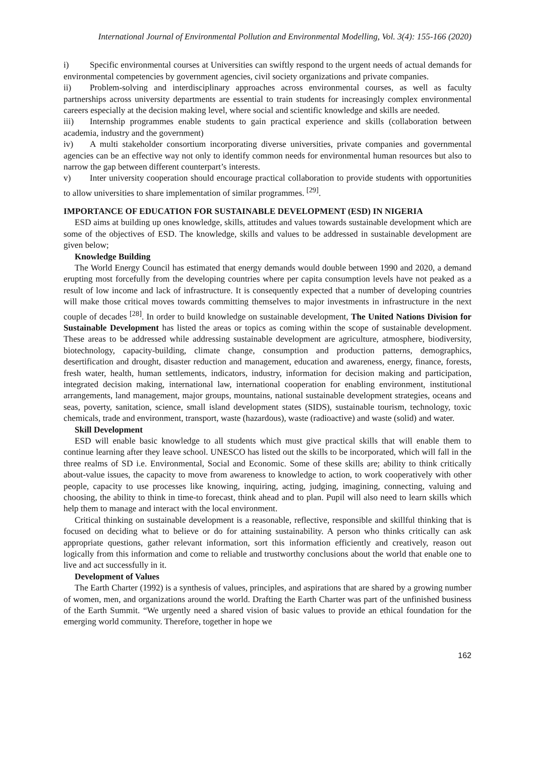International Journal of Environmental Pollution and Environmental Modelling, Vol. 3(4): 155-166 (2020)
i) Specific environmental courses at Universities can swiftly respond to the urgent needs of actual demands for environmental competencies by government agencies, civil society organizations and private companies.
ii) Problem-solving and interdisciplinary approaches across environmental courses, as well as faculty partnerships across university departments are essential to train students for increasingly complex environmental careers especially at the decision making level, where social and scientific knowledge and skills are needed.
iii) Internship programmes enable students to gain practical experience and skills (collaboration between academia, industry and the government)
iv) A multi stakeholder consortium incorporating diverse universities, private companies and governmental agencies can be an effective way not only to identify common needs for environmental human resources but also to narrow the gap between different counterpart’s interests.
v) Inter university cooperation should encourage practical collaboration to provide students with opportunities to allow universities to share implementation of similar programmes. <sup>[29]</sup>.
IMPORTANCE OF EDUCATION FOR SUSTAINABLE DEVELOPMENT (ESD) IN NIGERIA
ESD aims at building up ones knowledge, skills, attitudes and values towards sustainable development which are some of the objectives of ESD. The knowledge, skills and values to be addressed in sustainable development are given below;
Knowledge Building
The World Energy Council has estimated that energy demands would double between 1990 and 2020, a demand erupting most forcefully from the developing countries where per capita consumption levels have not peaked as a result of low income and lack of infrastructure. It is consequently expected that a number of developing countries will make those critical moves towards committing themselves to major investments in infrastructure in the next couple of decades <sup>[28]</sup>. In order to build knowledge on sustainable development, The United Nations Division for Sustainable Development has listed the areas or topics as coming within the scope of sustainable development. These areas to be addressed while addressing sustainable development are agriculture, atmosphere, biodiversity, biotechnology, capacity-building, climate change, consumption and production patterns, demographics, desertification and drought, disaster reduction and management, education and awareness, energy, finance, forests, fresh water, health, human settlements, indicators, industry, information for decision making and participation, integrated decision making, international law, international cooperation for enabling environment, institutional arrangements, land management, major groups, mountains, national sustainable development strategies, oceans and seas, poverty, sanitation, science, small island development states (SIDS), sustainable tourism, technology, toxic chemicals, trade and environment, transport, waste (hazardous), waste (radioactive) and waste (solid) and water.
Skill Development
ESD will enable basic knowledge to all students which must give practical skills that will enable them to continue learning after they leave school. UNESCO has listed out the skills to be incorporated, which will fall in the three realms of SD i.e. Environmental, Social and Economic. Some of these skills are; ability to think critically about-value issues, the capacity to move from awareness to knowledge to action, to work cooperatively with other people, capacity to use processes like knowing, inquiring, acting, judging, imagining, connecting, valuing and choosing, the ability to think in time-to forecast, think ahead and to plan. Pupil will also need to learn skills which help them to manage and interact with the local environment.
Critical thinking on sustainable development is a reasonable, reflective, responsible and skillful thinking that is focused on deciding what to believe or do for attaining sustainability. A person who thinks critically can ask appropriate questions, gather relevant information, sort this information efficiently and creatively, reason out logically from this information and come to reliable and trustworthy conclusions about the world that enable one to live and act successfully in it.
Development of Values
The Earth Charter (1992) is a synthesis of values, principles, and aspirations that are shared by a growing number of women, men, and organizations around the world. Drafting the Earth Charter was part of the unfinished business of the Earth Summit. “We urgently need a shared vision of basic values to provide an ethical foundation for the emerging world community. Therefore, together in hope we
162